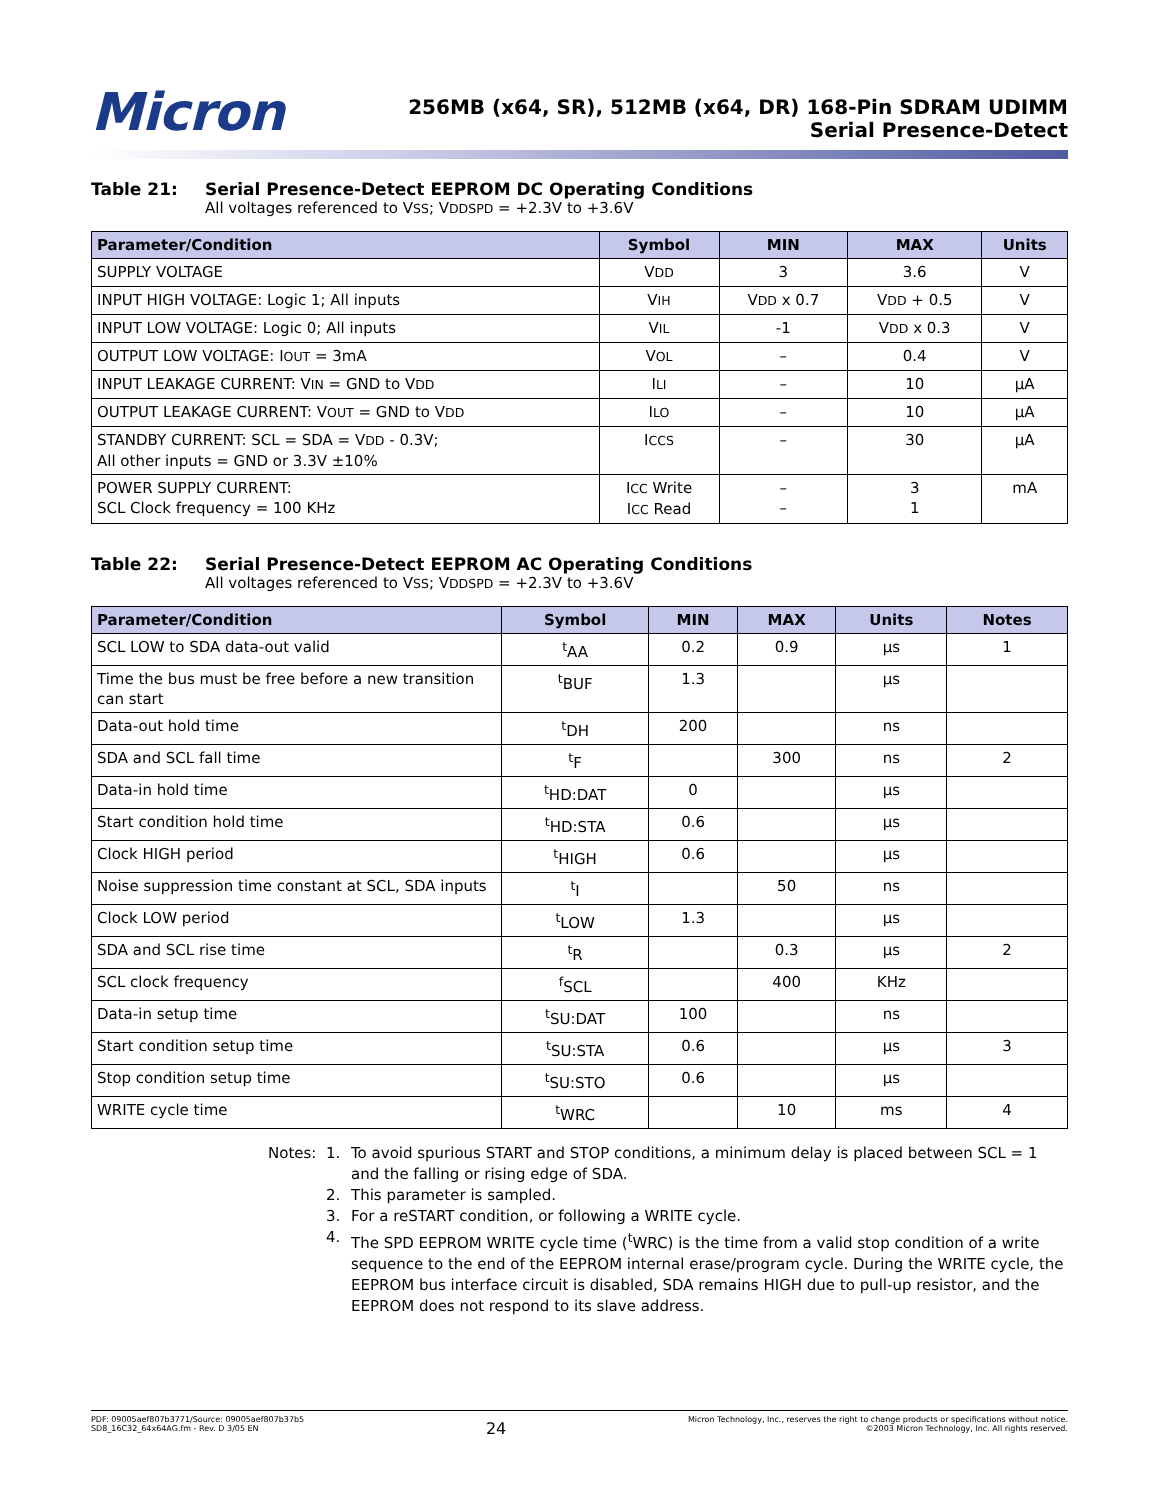Micron
256MB (x64, SR), 512MB (x64, DR) 168-Pin SDRAM UDIMM
Serial Presence-Detect
Table 21: Serial Presence-Detect EEPROM DC Operating Conditions
All voltages referenced to VSS; VDDSPD = +2.3V to +3.6V
| Parameter/Condition | Symbol | MIN | MAX | Units |
| --- | --- | --- | --- | --- |
| SUPPLY VOLTAGE | V DD | 3 | 3.6 | V |
| INPUT HIGH VOLTAGE: Logic 1; All inputs | V IH | V DD x 0.7 | V DD + 0.5 | V |
| INPUT LOW VOLTAGE: Logic 0; All inputs | V IL | -1 | V DD x 0.3 | V |
| OUTPUT LOW VOLTAGE: I OUT = 3mA | V OL | – | 0.4 | V |
| INPUT LEAKAGE CURRENT: V IN = GND to V DD | I LI | – | 10 | µA |
| OUTPUT LEAKAGE CURRENT: V OUT = GND to V DD | I LO | – | 10 | µA |
| STANDBY CURRENT: SCL = SDA = V DD - 0.3V; All other inputs = GND or 3.3V ±10% | I CCS | – | 30 | µA |
| POWER SUPPLY CURRENT: SCL Clock frequency = 100 KHz | I CC Write I CC Read | – – | 3 1 | mA |
Table 22: Serial Presence-Detect EEPROM AC Operating Conditions
All voltages referenced to VSS; VDDSPD = +2.3V to +3.6V
| Parameter/Condition | Symbol | MIN | MAX | Units | Notes |
| --- | --- | --- | --- | --- | --- |
| SCL LOW to SDA data-out valid | <sup>t</sup> AA | 0.2 | 0.9 | µs | 1 |
| Time the bus must be free before a new transition can start | <sup>t</sup> BUF | 1.3 | | µs | |
| Data-out hold time | <sup>t</sup> DH | 200 | | ns | |
| SDA and SCL fall time | <sup>t</sup> F | | 300 | ns | 2 |
| Data-in hold time | <sup>t</sup> HD:DAT | 0 | | µs | |
| Start condition hold time | <sup>t</sup> HD:STA | 0.6 | | µs | |
| Clock HIGH period | <sup>t</sup> HIGH | 0.6 | | µs | |
| Noise suppression time constant at SCL, SDA inputs | <sup>t</sup> I | | 50 | ns | |
| Clock LOW period | <sup>t</sup> LOW | 1.3 | | µs | |
| SDA and SCL rise time | <sup>t</sup> R | | 0.3 | µs | 2 |
| SCL clock frequency | <sup>f</sup> SCL | | 400 | KHz | |
| Data-in setup time | <sup>t</sup> SU:DAT | 100 | | ns | |
| Start condition setup time | <sup>t</sup> SU:STA | 0.6 | | µs | 3 |
| Stop condition setup time | <sup>t</sup> SU:STO | 0.6 | | µs | |
| WRITE cycle time | <sup>t</sup> WRC | | 10 | ms | 4 |
Notes:
1.
To avoid spurious START and STOP conditions, a minimum delay is placed between SCL = 1 and the falling or rising edge of SDA.
2.
This parameter is sampled.
3.
For a reSTART condition, or following a WRITE cycle.
4.
The SPD EEPROM WRITE cycle time (<sup>t</sup>WRC) is the time from a valid stop condition of a write sequence to the end of the EEPROM internal erase/program cycle. During the WRITE cycle, the EEPROM bus interface circuit is disabled, SDA remains HIGH due to pull-up resistor, and the EEPROM does not respond to its slave address.
PDF: 09005aef807b3771/Source: 09005aef807b37b5
SD8_16C32_64x64AG.fm - Rev. D 3/05 EN
24
Micron Technology, Inc., reserves the right to change products or specifications without notice.
©2003 Micron Technology, Inc. All rights reserved.